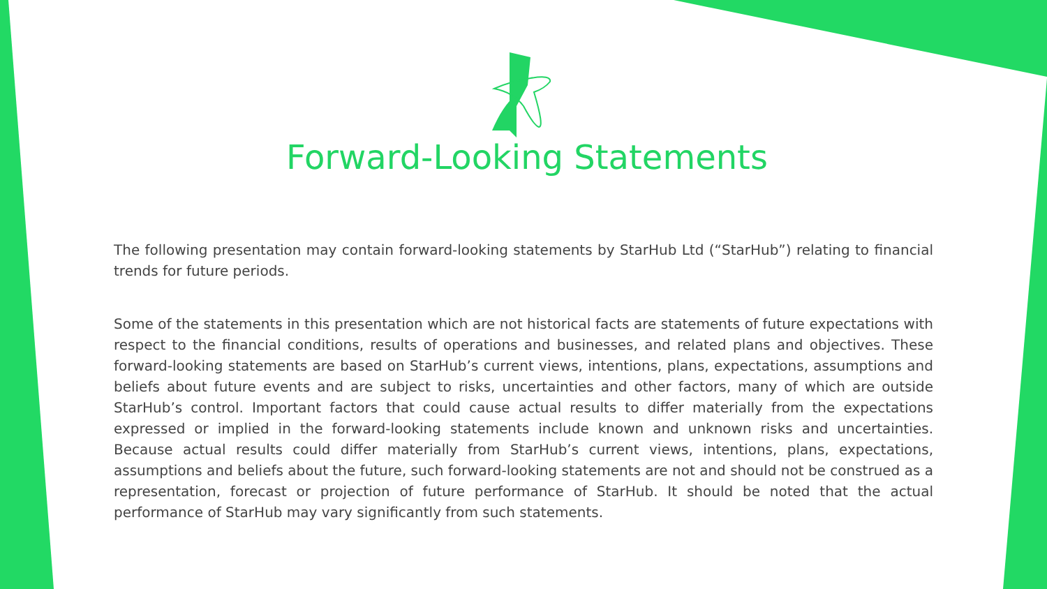Forward-Looking Statements
The following presentation may contain forward-looking statements by StarHub Ltd (“StarHub”) relating to financial trends for future periods.
Some of the statements in this presentation which are not historical facts are statements of future expectations with respect to the financial conditions, results of operations and businesses, and related plans and objectives. These forward-looking statements are based on StarHub’s current views, intentions, plans, expectations, assumptions and beliefs about future events and are subject to risks, uncertainties and other factors, many of which are outside StarHub’s control. Important factors that could cause actual results to differ materially from the expectations expressed or implied in the forward-looking statements include known and unknown risks and uncertainties. Because actual results could differ materially from StarHub’s current views, intentions, plans, expectations, assumptions and beliefs about the future, such forward-looking statements are not and should not be construed as a representation, forecast or projection of future performance of StarHub. It should be noted that the actual performance of StarHub may vary significantly from such statements.